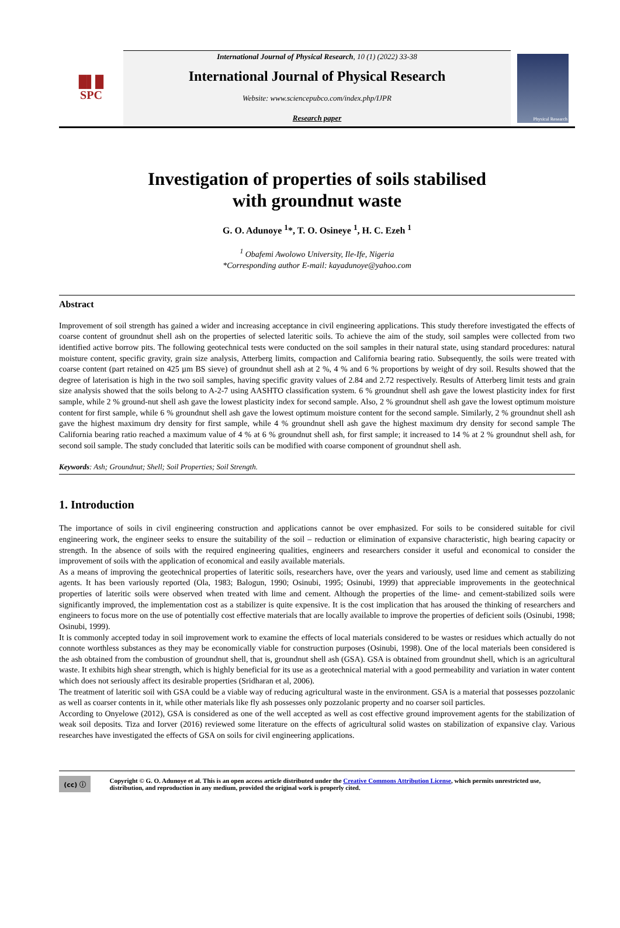█▌█
SPC
International Journal of Physical Research, 10 (1) (2022) 33-38
International Journal of Physical Research
Website: www.sciencepubco.com/index.php/IJPR
Research paper
Physical Research
Investigation of properties of soils stabilised
with groundnut waste
G. O. Adunoye <sup>1</sup>*, T. O. Osineye <sup>1</sup>, H. C. Ezeh <sup>1</sup>
<sup>1</sup> Obafemi Awolowo University, Ile-Ife, Nigeria
*Corresponding author E-mail: kayadunoye@yahoo.com
Abstract
Improvement of soil strength has gained a wider and increasing acceptance in civil engineering applications. This study therefore investigated the effects of coarse content of groundnut shell ash on the properties of selected lateritic soils. To achieve the aim of the study, soil samples were collected from two identified active borrow pits. The following geotechnical tests were conducted on the soil samples in their natural state, using standard procedures: natural moisture content, specific gravity, grain size analysis, Atterberg limits, compaction and California bearing ratio. Subsequently, the soils were treated with coarse content (part retained on 425 µm BS sieve) of groundnut shell ash at 2 %, 4 % and 6 % proportions by weight of dry soil. Results showed that the degree of laterisation is high in the two soil samples, having specific gravity values of 2.84 and 2.72 respectively. Results of Atterberg limit tests and grain size analysis showed that the soils belong to A-2-7 using AASHTO classification system. 6 % groundnut shell ash gave the lowest plasticity index for first sample, while 2 % ground-nut shell ash gave the lowest plasticity index for second sample. Also, 2 % groundnut shell ash gave the lowest optimum moisture content for first sample, while 6 % groundnut shell ash gave the lowest optimum moisture content for the second sample. Similarly, 2 % groundnut shell ash gave the highest maximum dry density for first sample, while 4 % groundnut shell ash gave the highest maximum dry density for second sample The California bearing ratio reached a maximum value of 4 % at 6 % groundnut shell ash, for first sample; it increased to 14 % at 2 % groundnut shell ash, for second soil sample. The study concluded that lateritic soils can be modified with coarse component of groundnut shell ash.
Keywords: Ash; Groundnut; Shell; Soil Properties; Soil Strength.
1. Introduction
The importance of soils in civil engineering construction and applications cannot be over emphasized. For soils to be considered suitable for civil engineering work, the engineer seeks to ensure the suitability of the soil – reduction or elimination of expansive characteristic, high bearing capacity or strength. In the absence of soils with the required engineering qualities, engineers and researchers consider it useful and economical to consider the improvement of soils with the application of economical and easily available materials.
As a means of improving the geotechnical properties of lateritic soils, researchers have, over the years and variously, used lime and cement as stabilizing agents. It has been variously reported (Ola, 1983; Balogun, 1990; Osinubi, 1995; Osinubi, 1999) that appreciable improvements in the geotechnical properties of lateritic soils were observed when treated with lime and cement. Although the properties of the lime- and cement-stabilized soils were significantly improved, the implementation cost as a stabilizer is quite expensive. It is the cost implication that has aroused the thinking of researchers and engineers to focus more on the use of potentially cost effective materials that are locally available to improve the properties of deficient soils (Osinubi, 1998; Osinubi, 1999).
It is commonly accepted today in soil improvement work to examine the effects of local materials considered to be wastes or residues which actually do not connote worthless substances as they may be economically viable for construction purposes (Osinubi, 1998). One of the local materials been considered is the ash obtained from the combustion of groundnut shell, that is, groundnut shell ash (GSA). GSA is obtained from groundnut shell, which is an agricultural waste. It exhibits high shear strength, which is highly beneficial for its use as a geotechnical material with a good permeability and variation in water content which does not seriously affect its desirable properties (Sridharan et al, 2006).
The treatment of lateritic soil with GSA could be a viable way of reducing agricultural waste in the environment. GSA is a material that possesses pozzolanic as well as coarser contents in it, while other materials like fly ash possesses only pozzolanic property and no coarser soil particles.
According to Onyelowe (2012), GSA is considered as one of the well accepted as well as cost effective ground improvement agents for the stabilization of weak soil deposits. Tiza and Iorver (2016) reviewed some literature on the effects of agricultural solid wastes on stabilization of expansive clay. Various researches have investigated the effects of GSA on soils for civil engineering applications.
(cc) ⓘ
Copyright © G. O. Adunoye et al. This is an open access article distributed under the Creative Commons Attribution License, which permits unrestricted use, distribution, and reproduction in any medium, provided the original work is properly cited.